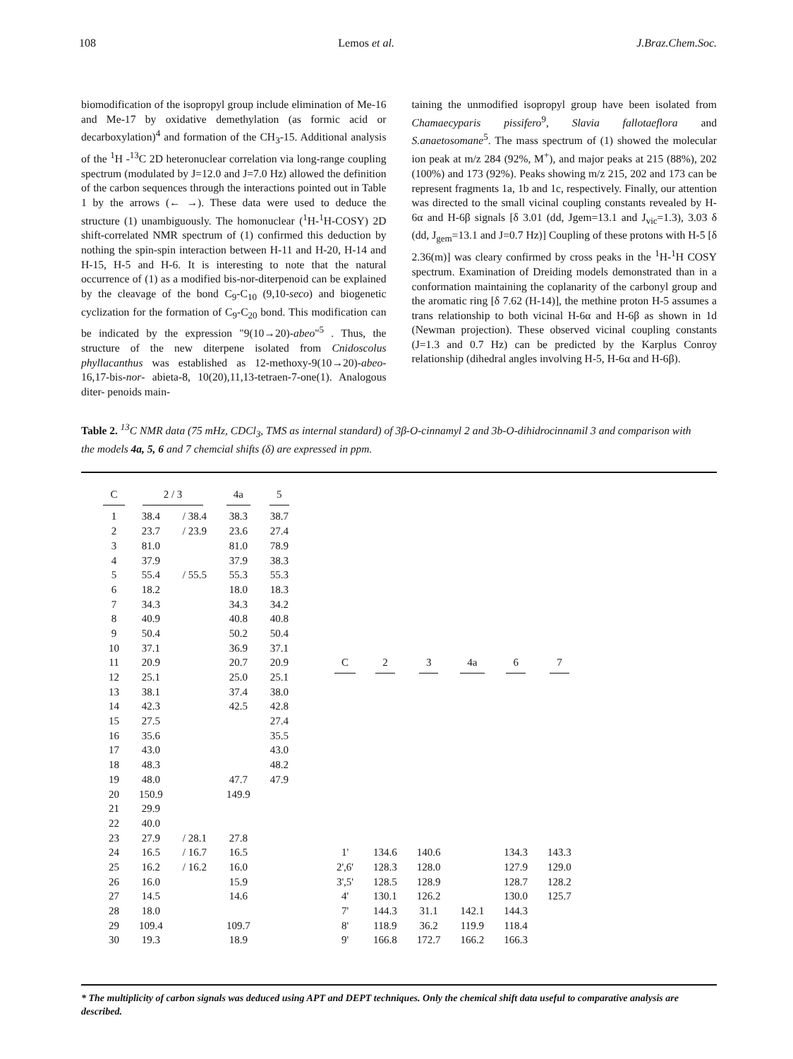108 Lemos et al. J.Braz.Chem.Soc.
biomodification of the isopropyl group include elimination of Me-16 and Me-17 by oxidative demethylation (as formic acid or decarboxylation)<sup>4</sup> and formation of the CH<sub>3</sub>-15. Additional analysis of the <sup>1</sup>H -<sup>13</sup>C 2D heteronuclear correlation via long-range coupling spectrum (modulated by J=12.0 and J=7.0 Hz) allowed the definition of the carbon sequences through the interactions pointed out in Table 1 by the arrows (← →). These data were used to deduce the structure (1) unambiguously. The homonuclear (<sup>1</sup>H-<sup>1</sup>H-COSY) 2D shift-correlated NMR spectrum of (1) confirmed this deduction by nothing the spin-spin interaction between H-11 and H-20, H-14 and H-15, H-5 and H-6. It is interesting to note that the natural occurrence of (1) as a modified bis-nor-diterpenoid can be explained by the cleavage of the bond C<sub>9</sub>-C<sub>10</sub> (9,10-seco) and biogenetic cyclization for the formation of C<sub>9</sub>-C<sub>20</sub> bond. This modification can be indicated by the expression "9(10→20)-abeo"<sup>5</sup> . Thus, the structure of the new diterpene isolated from Cnidoscolus phyllacanthus was established as 12-methoxy-9(10→20)-abeo-16,17-bis-nor- abieta-8, 10(20),11,13-tetraen-7-one(1). Analogous diter- penoids main-
taining the unmodified isopropyl group have been isolated from Chamaecyparis pissifero<sup>9</sup>, Slavia fallotaeflora and S.anaetosomane<sup>5</sup>. The mass spectrum of (1) showed the molecular ion peak at m/z 284 (92%, M<sup>+</sup>), and major peaks at 215 (88%), 202 (100%) and 173 (92%). Peaks showing m/z 215, 202 and 173 can be represent fragments 1a, 1b and 1c, respectively. Finally, our attention was directed to the small vicinal coupling constants revealed by H-6α and H-6β signals [δ 3.01 (dd, Jgem=13.1 and J<sub>vic</sub>=1.3), 3.03 δ (dd, J<sub>gem</sub>=13.1 and J=0.7 Hz)] Coupling of these protons with H-5 [δ 2.36(m)] was cleary confirmed by cross peaks in the <sup>1</sup>H-<sup>1</sup>H COSY spectrum. Examination of Dreiding models demonstrated than in a conformation maintaining the coplanarity of the carbonyl group and the aromatic ring [δ 7.62 (H-14)], the methine proton H-5 assumes a trans relationship to both vicinal H-6α and H-6β as shown in 1d (Newman projection). These observed vicinal coupling constants (J=1.3 and 0.7 Hz) can be predicted by the Karplus Conroy relationship (dihedral angles involving H-5, H-6α and H-6β).
Table 2. <sup>13</sup>C NMR data (75 mHz, CDCl<sub>3</sub>, TMS as internal standard) of 3β-O-cinnamyl 2 and 3b-O-dihidrocinnamil 3 and comparison with the models 4a, 5, 6 and 7 chemcial shifts (δ) are expressed in ppm.
| C | 2 / 3 | | 4a | 5 |
| --- | --- | --- | --- | --- |
| 1 | 38.4 | / 38.4 | 38.3 | 38.7 |
| 2 | 23.7 | / 23.9 | 23.6 | 27.4 |
| 3 | 81.0 | | 81.0 | 78.9 |
| 4 | 37.9 | | 37.9 | 38.3 |
| 5 | 55.4 | / 55.5 | 55.3 | 55.3 |
| 6 | 18.2 | | 18.0 | 18.3 |
| 7 | 34.3 | | 34.3 | 34.2 |
| 8 | 40.9 | | 40.8 | 40.8 |
| 9 | 50.4 | | 50.2 | 50.4 |
| 10 | 37.1 | | 36.9 | 37.1 |
| 11 | 20.9 | | 20.7 | 20.9 |
| 12 | 25.1 | | 25.0 | 25.1 |
| 13 | 38.1 | | 37.4 | 38.0 |
| 14 | 42.3 | | 42.5 | 42.8 |
| 15 | 27.5 | | | 27.4 |
| 16 | 35.6 | | | 35.5 |
| 17 | 43.0 | | | 43.0 |
| 18 | 48.3 | | | 48.2 |
| 19 | 48.0 | | 47.7 | 47.9 |
| 20 | 150.9 | | 149.9 | |
| 21 | 29.9 | | | |
| 22 | 40.0 | | | |
| 23 | 27.9 | / 28.1 | 27.8 | |
| 24 | 16.5 | / 16.7 | 16.5 | |
| 25 | 16.2 | / 16.2 | 16.0 | |
| 26 | 16.0 | | 15.9 | |
| 27 | 14.5 | | 14.6 | |
| 28 | 18.0 | | | |
| 29 | 109.4 | | 109.7 | |
| 30 | 19.3 | | 18.9 | |
| C | 2 | 3 | 4a | 6 | 7 |
| --- | --- | --- | --- | --- | --- |
| 1' | 134.6 | 140.6 | | 134.3 | 143.3 |
| 2',6' | 128.3 | 128.0 | | 127.9 | 129.0 |
| 3',5' | 128.5 | 128.9 | | 128.7 | 128.2 |
| 4' | 130.1 | 126.2 | | 130.0 | 125.7 |
| 7' | 144.3 | 31.1 | 142.1 | 144.3 | |
| 8' | 118.9 | 36.2 | 119.9 | 118.4 | |
| 9' | 166.8 | 172.7 | 166.2 | 166.3 | |
* The multiplicity of carbon signals was deduced using APT and DEPT techniques. Only the chemical shift data useful to comparative analysis are described.